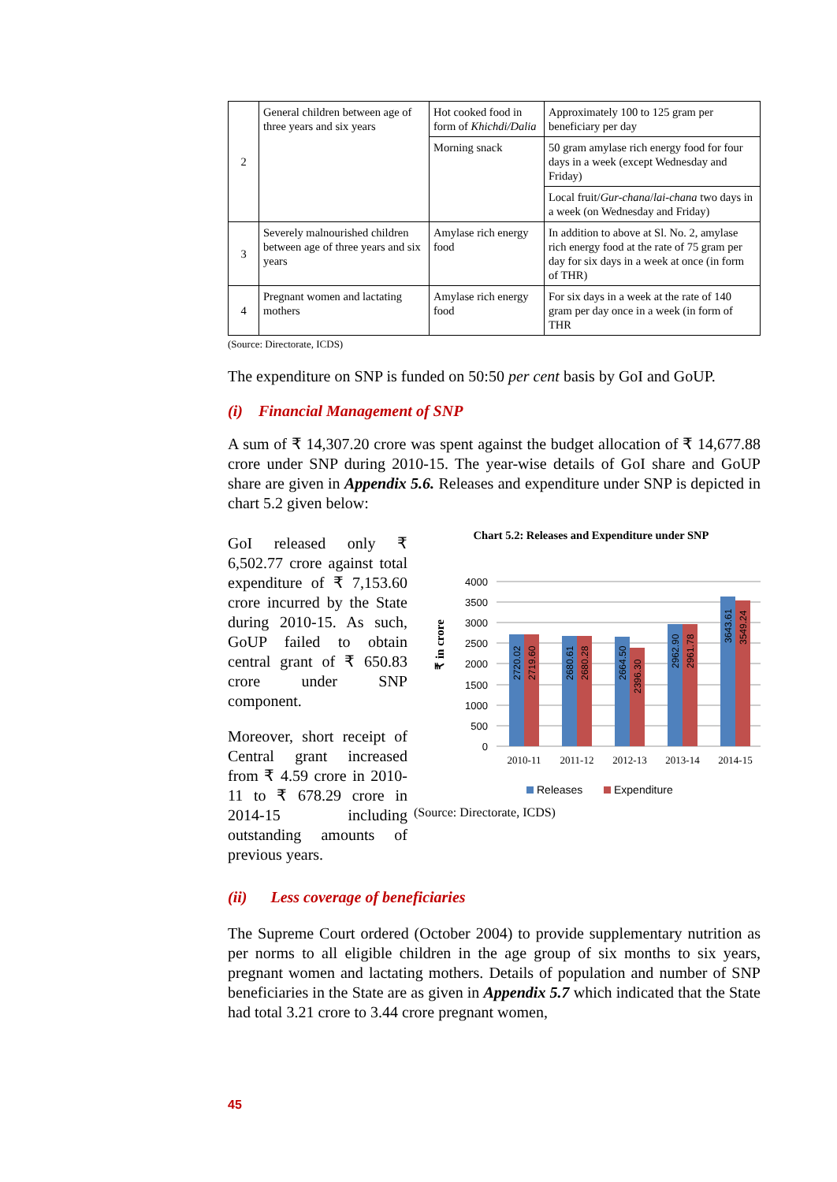| 2 | General children between age of three years and six years | Hot cooked food in form of Khichdi/Dalia | Approximately 100 to 125 gram per beneficiary per day |
| | | Morning snack | 50 gram amylase rich energy food for four days in a week (except Wednesday and Friday) |
| | | | Local fruit/ Gur-chana / lai-chana two days in a week (on Wednesday and Friday) |
| 3 | Severely malnourished children between age of three years and six years | Amylase rich energy food | In addition to above at Sl. No. 2, amylase rich energy food at the rate of 75 gram per day for six days in a week at once (in form of THR) |
| 4 | Pregnant women and lactating mothers | Amylase rich energy food | For six days in a week at the rate of 140 gram per day once in a week (in form of THR |
(Source: Directorate, ICDS)
The expenditure on SNP is funded on 50:50 per cent basis by GoI and GoUP.
(i) Financial Management of SNP
A sum of ₹ 14,307.20 crore was spent against the budget allocation of ₹ 14,677.88 crore under SNP during 2010-15. The year-wise details of GoI share and GoUP share are given in Appendix 5.6. Releases and expenditure under SNP is depicted in chart 5.2 given below:
GoI released only ₹ 6,502.77 crore against total expenditure of ₹ 7,153.60 crore incurred by the State during 2010-15. As such, GoUP failed to obtain central grant of ₹ 650.83 crore under SNP component.
Moreover, short receipt of Central grant increased from ₹ 4.59 crore in 2010-11 to ₹ 678.29 crore in 2014-15 including outstanding amounts of previous years.
Chart 5.2: Releases and Expenditure under SNP
₹ in crore
4000
3500
3000
2500
2000
1500
1000
500
0
2720.02
2719.60
2680.61
2680.28
2664.50
2396.30
2962.90
2961.78
3643.61
3549.24
2010-11
2011-12
2012-13
2013-14
2014-15
Releases
Expenditure
(Source: Directorate, ICDS)
(ii) Less coverage of beneficiaries
The Supreme Court ordered (October 2004) to provide supplementary nutrition as per norms to all eligible children in the age group of six months to six years, pregnant women and lactating mothers. Details of population and number of SNP beneficiaries in the State are as given in Appendix 5.7 which indicated that the State had total 3.21 crore to 3.44 crore pregnant women,
45